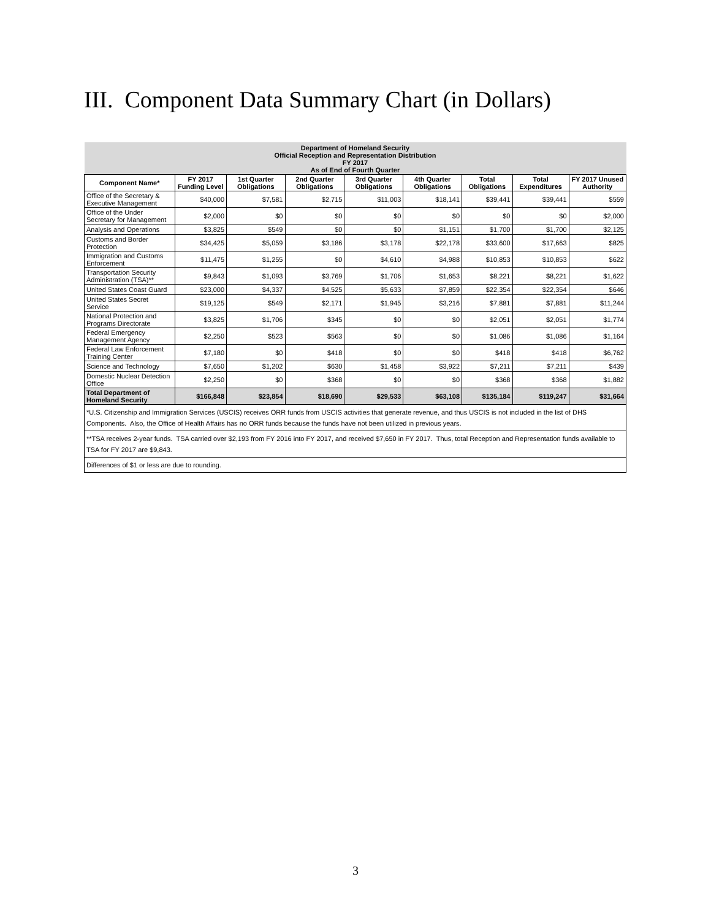III. Component Data Summary Chart (in Dollars)
| Department of Homeland Security Official Reception and Representation Distribution FY 2017 As of End of Fourth Quarter | | | | | | | | |
| Component Name* | FY 2017 Funding Level | 1st Quarter Obligations | 2nd Quarter Obligations | 3rd Quarter Obligations | 4th Quarter Obligations | Total Obligations | Total Expenditures | FY 2017 Unused Authority |
| Office of the Secretary & Executive Management | $40,000 | $7,581 | $2,715 | $11,003 | $18,141 | $39,441 | $39,441 | $559 |
| Office of the Under Secretary for Management | $2,000 | $0 | $0 | $0 | $0 | $0 | $0 | $2,000 |
| Analysis and Operations | $3,825 | $549 | $0 | $0 | $1,151 | $1,700 | $1,700 | $2,125 |
| Customs and Border Protection | $34,425 | $5,059 | $3,186 | $3,178 | $22,178 | $33,600 | $17,663 | $825 |
| Immigration and Customs Enforcement | $11,475 | $1,255 | $0 | $4,610 | $4,988 | $10,853 | $10,853 | $622 |
| Transportation Security Administration (TSA)** | $9,843 | $1,093 | $3,769 | $1,706 | $1,653 | $8,221 | $8,221 | $1,622 |
| United States Coast Guard | $23,000 | $4,337 | $4,525 | $5,633 | $7,859 | $22,354 | $22,354 | $646 |
| United States Secret Service | $19,125 | $549 | $2,171 | $1,945 | $3,216 | $7,881 | $7,881 | $11,244 |
| National Protection and Programs Directorate | $3,825 | $1,706 | $345 | $0 | $0 | $2,051 | $2,051 | $1,774 |
| Federal Emergency Management Agency | $2,250 | $523 | $563 | $0 | $0 | $1,086 | $1,086 | $1,164 |
| Federal Law Enforcement Training Center | $7,180 | $0 | $418 | $0 | $0 | $418 | $418 | $6,762 |
| Science and Technology | $7,650 | $1,202 | $630 | $1,458 | $3,922 | $7,211 | $7,211 | $439 |
| Domestic Nuclear Detection Office | $2,250 | $0 | $368 | $0 | $0 | $368 | $368 | $1,882 |
| Total Department of Homeland Security | $166,848 | $23,854 | $18,690 | $29,533 | $63,108 | $135,184 | $119,247 | $31,664 |
| *U.S. Citizenship and Immigration Services (USCIS) receives ORR funds from USCIS activities that generate revenue, and thus USCIS is not included in the list of DHS Components. Also, the Office of Health Affairs has no ORR funds because the funds have not been utilized in previous years. | | | | | | | | |
| **TSA receives 2-year funds. TSA carried over $2,193 from FY 2016 into FY 2017, and received $7,650 in FY 2017. Thus, total Reception and Representation funds available to TSA for FY 2017 are $9,843. | | | | | | | | |
| Differences of $1 or less are due to rounding. | | | | | | | | |
3